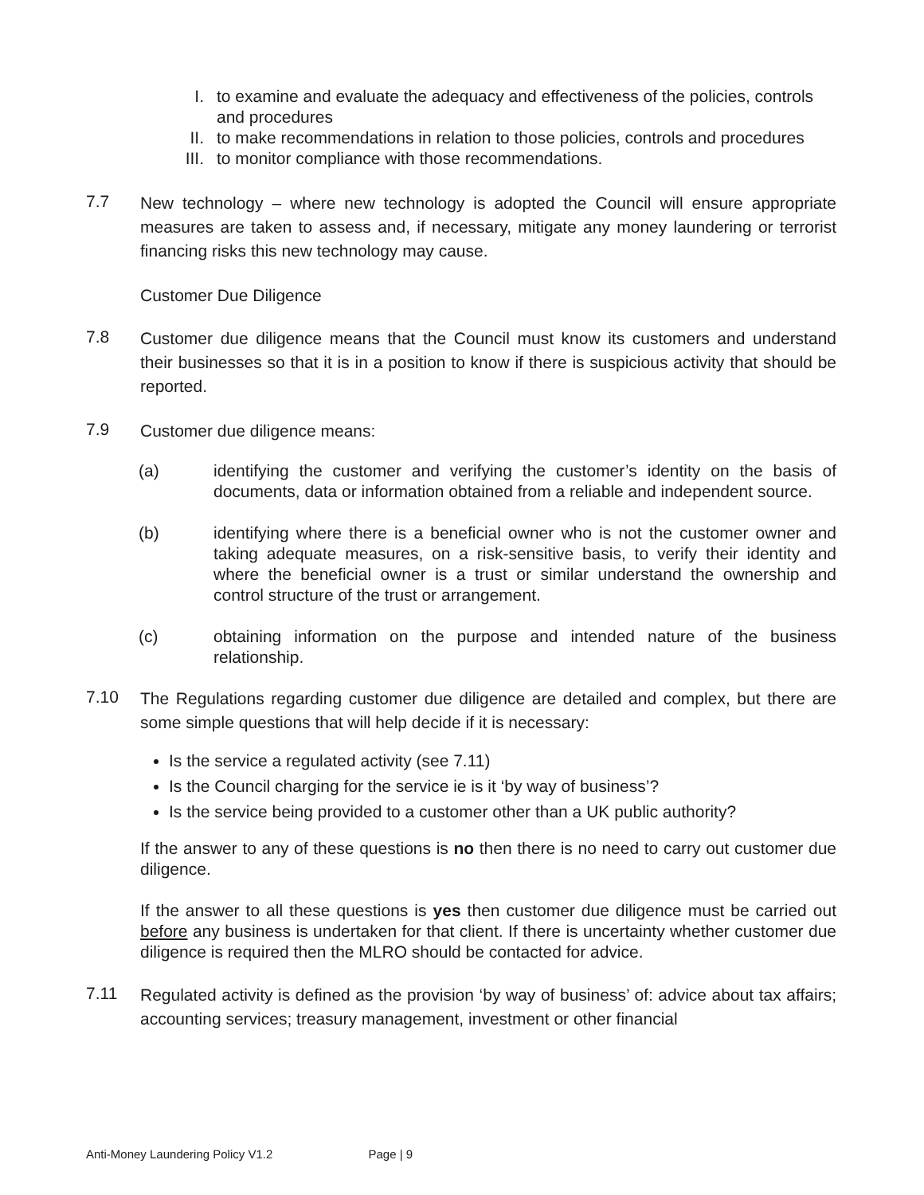I. to examine and evaluate the adequacy and effectiveness of the policies, controls
and procedures
II. to make recommendations in relation to those policies, controls and procedures
III. to monitor compliance with those recommendations.
7.7 New technology – where new technology is adopted the Council will ensure appropriate measures are taken to assess and, if necessary, mitigate any money laundering or terrorist financing risks this new technology may cause.
Customer Due Diligence
7.8 Customer due diligence means that the Council must know its customers and understand their businesses so that it is in a position to know if there is suspicious activity that should be reported.
7.9 Customer due diligence means:
(a) identifying the customer and verifying the customer’s identity on the basis of documents, data or information obtained from a reliable and independent source.
(b) identifying where there is a beneficial owner who is not the customer owner and taking adequate measures, on a risk-sensitive basis, to verify their identity and where the beneficial owner is a trust or similar understand the ownership and control structure of the trust or arrangement.
(c) obtaining information on the purpose and intended nature of the business relationship.
7.10 The Regulations regarding customer due diligence are detailed and complex, but there are some simple questions that will help decide if it is necessary:
Is the service a regulated activity (see 7.11)
Is the Council charging for the service ie is it ‘by way of business’?
Is the service being provided to a customer other than a UK public authority?
If the answer to any of these questions is no then there is no need to carry out customer due diligence.
If the answer to all these questions is yes then customer due diligence must be carried out before any business is undertaken for that client. If there is uncertainty whether customer due diligence is required then the MLRO should be contacted for advice.
7.11 Regulated activity is defined as the provision ‘by way of business’ of: advice about tax affairs; accounting services; treasury management, investment or other financial
Anti-Money Laundering Policy V1.2 Page | 9